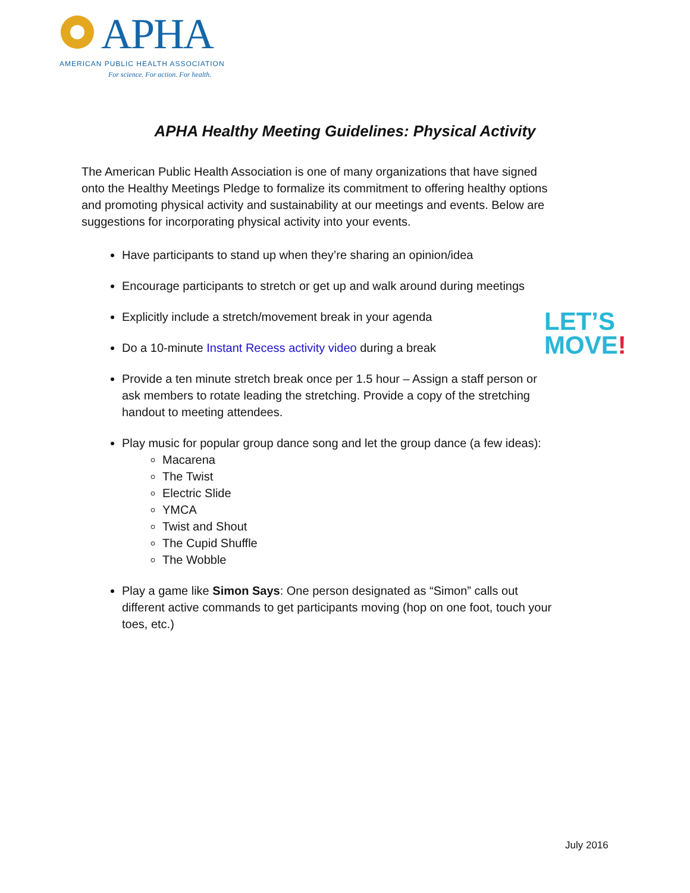APHA
AMERICAN PUBLIC HEALTH ASSOCIATION
For science. For action. For health.
APHA Healthy Meeting Guidelines: Physical Activity
The American Public Health Association is one of many organizations that have signed onto the Healthy Meetings Pledge to formalize its commitment to offering healthy options and promoting physical activity and sustainability at our meetings and events. Below are suggestions for incorporating physical activity into your events.
Have participants to stand up when they’re sharing an opinion/idea
Encourage participants to stretch or get up and walk around during meetings
Explicitly include a stretch/movement break in your agenda
Do a 10-minute Instant Recess activity video during a break
Provide a ten minute stretch break once per 1.5 hour – Assign a staff person or ask members to rotate leading the stretching. Provide a copy of the stretching handout to meeting attendees.
Play music for popular group dance song and let the group dance (a few ideas):
Macarena
The Twist
Electric Slide
YMCA
Twist and Shout
The Cupid Shuffle
The Wobble
Play a game like Simon Says: One person designated as “Simon” calls out different active commands to get participants moving (hop on one foot, touch your toes, etc.)
LET’S
MOVE!
July 2016